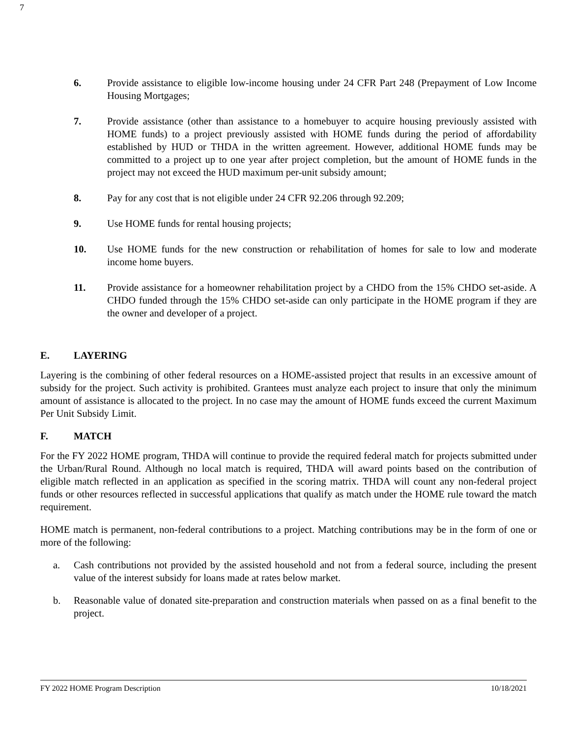7
6. Provide assistance to eligible low-income housing under 24 CFR Part 248 (Prepayment of Low Income Housing Mortgages;
7. Provide assistance (other than assistance to a homebuyer to acquire housing previously assisted with HOME funds) to a project previously assisted with HOME funds during the period of affordability established by HUD or THDA in the written agreement. However, additional HOME funds may be committed to a project up to one year after project completion, but the amount of HOME funds in the project may not exceed the HUD maximum per-unit subsidy amount;
8. Pay for any cost that is not eligible under 24 CFR 92.206 through 92.209;
9. Use HOME funds for rental housing projects;
10. Use HOME funds for the new construction or rehabilitation of homes for sale to low and moderate income home buyers.
11. Provide assistance for a homeowner rehabilitation project by a CHDO from the 15% CHDO set-aside. A CHDO funded through the 15% CHDO set-aside can only participate in the HOME program if they are the owner and developer of a project.
E. LAYERING
Layering is the combining of other federal resources on a HOME-assisted project that results in an excessive amount of subsidy for the project. Such activity is prohibited. Grantees must analyze each project to insure that only the minimum amount of assistance is allocated to the project. In no case may the amount of HOME funds exceed the current Maximum Per Unit Subsidy Limit.
F. MATCH
For the FY 2022 HOME program, THDA will continue to provide the required federal match for projects submitted under the Urban/Rural Round. Although no local match is required, THDA will award points based on the contribution of eligible match reflected in an application as specified in the scoring matrix. THDA will count any non-federal project funds or other resources reflected in successful applications that qualify as match under the HOME rule toward the match requirement.
HOME match is permanent, non-federal contributions to a project. Matching contributions may be in the form of one or more of the following:
a. Cash contributions not provided by the assisted household and not from a federal source, including the present value of the interest subsidy for loans made at rates below market.
b. Reasonable value of donated site-preparation and construction materials when passed on as a final benefit to the project.
FY 2022 HOME Program Description 10/18/2021